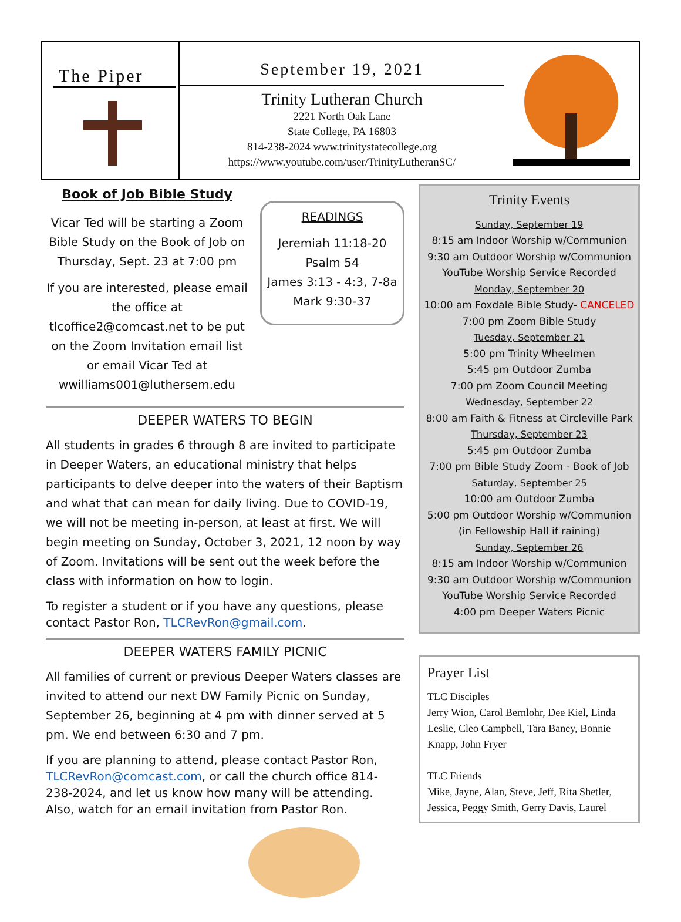The Piper
September 19, 2021
Trinity Lutheran Church
2221 North Oak Lane
State College, PA 16803
814-238-2024 www.trinitystatecollege.org
https://www.youtube.com/user/TrinityLutheranSC/
Book of Job Bible Study
Vicar Ted will be starting a Zoom Bible Study on the Book of Job on Thursday, Sept. 23 at 7:00 pm
If you are interested, please email the office at tlcoffice2@comcast.net to be put on the Zoom Invitation email list or email Vicar Ted at wwilliams001@luthersem.edu
READINGS
Jeremiah 11:18-20
Psalm 54
James 3:13 - 4:3, 7-8a
Mark 9:30-37
DEEPER WATERS TO BEGIN
All students in grades 6 through 8 are invited to participate in Deeper Waters, an educational ministry that helps participants to delve deeper into the waters of their Baptism and what that can mean for daily living. Due to COVID-19, we will not be meeting in-person, at least at first. We will begin meeting on Sunday, October 3, 2021, 12 noon by way of Zoom. Invitations will be sent out the week before the class with information on how to login.
To register a student or if you have any questions, please contact Pastor Ron, TLCRevRon@gmail.com.
DEEPER WATERS FAMILY PICNIC
All families of current or previous Deeper Waters classes are invited to attend our next DW Family Picnic on Sunday, September 26, beginning at 4 pm with dinner served at 5 pm. We end between 6:30 and 7 pm.
If you are planning to attend, please contact Pastor Ron, TLCRevRon@comcast.com, or call the church office 814-238-2024, and let us know how many will be attending. Also, watch for an email invitation from Pastor Ron.
Trinity Events
Sunday, September 19
8:15 am Indoor Worship w/Communion
9:30 am Outdoor Worship w/Communion
YouTube Worship Service Recorded
Monday, September 20
10:00 am Foxdale Bible Study- CANCELED
7:00 pm Zoom Bible Study
Tuesday, September 21
5:00 pm Trinity Wheelmen
5:45 pm Outdoor Zumba
7:00 pm Zoom Council Meeting
Wednesday, September 22
8:00 am Faith & Fitness at Circleville Park
Thursday, September 23
5:45 pm Outdoor Zumba
7:00 pm Bible Study Zoom - Book of Job
Saturday, September 25
10:00 am Outdoor Zumba
5:00 pm Outdoor Worship w/Communion
(in Fellowship Hall if raining)
Sunday, September 26
8:15 am Indoor Worship w/Communion
9:30 am Outdoor Worship w/Communion
YouTube Worship Service Recorded
4:00 pm Deeper Waters Picnic
Prayer List
TLC Disciples
Jerry Wion, Carol Bernlohr, Dee Kiel, Linda Leslie, Cleo Campbell, Tara Baney, Bonnie Knapp, John Fryer
TLC Friends
Mike, Jayne, Alan, Steve, Jeff, Rita Shetler, Jessica, Peggy Smith, Gerry Davis, Laurel